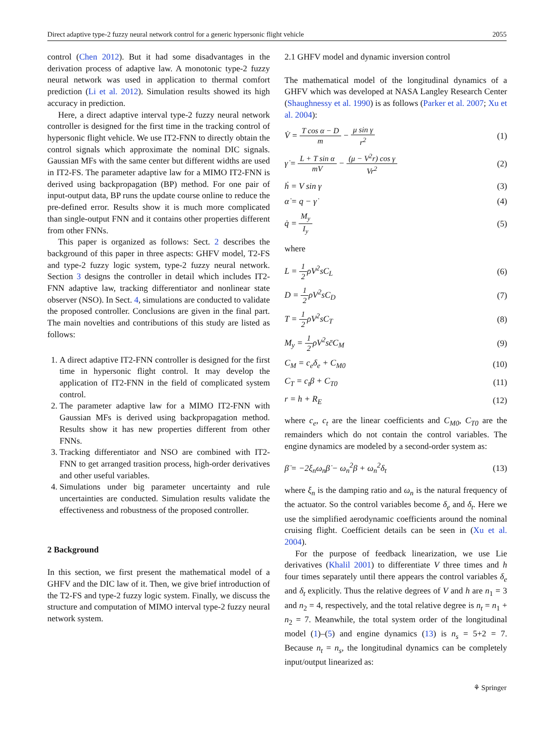Direct adaptive type-2 fuzzy neural network control for a generic hypersonic flight vehicle 2055
control (Chen 2012). But it had some disadvantages in the derivation process of adaptive law. A monotonic type-2 fuzzy neural network was used in application to thermal comfort prediction (Li et al. 2012). Simulation results showed its high accuracy in prediction.
Here, a direct adaptive interval type-2 fuzzy neural network controller is designed for the first time in the tracking control of hypersonic flight vehicle. We use IT2-FNN to directly obtain the control signals which approximate the nominal DIC signals. Gaussian MFs with the same center but different widths are used in IT2-FS. The parameter adaptive law for a MIMO IT2-FNN is derived using backpropagation (BP) method. For one pair of input-output data, BP runs the update course online to reduce the pre-defined error. Results show it is much more complicated than single-output FNN and it contains other properties different from other FNNs.
This paper is organized as follows: Sect. 2 describes the background of this paper in three aspects: GHFV model, T2-FS and type-2 fuzzy logic system, type-2 fuzzy neural network. Section 3 designs the controller in detail which includes IT2-FNN adaptive law, tracking differentiator and nonlinear state observer (NSO). In Sect. 4, simulations are conducted to validate the proposed controller. Conclusions are given in the final part. The main novelties and contributions of this study are listed as follows:
1. A direct adaptive IT2-FNN controller is designed for the first time in hypersonic flight control. It may develop the application of IT2-FNN in the field of complicated system control.
2. The parameter adaptive law for a MIMO IT2-FNN with Gaussian MFs is derived using backpropagation method. Results show it has new properties different from other FNNs.
3. Tracking differentiator and NSO are combined with IT2-FNN to get arranged trasition process, high-order derivatives and other useful variables.
4. Simulations under big parameter uncertainty and rule uncertainties are conducted. Simulation results validate the effectiveness and robustness of the proposed controller.
2 Background
In this section, we first present the mathematical model of a GHFV and the DIC law of it. Then, we give brief introduction of the T2-FS and type-2 fuzzy logic system. Finally, we discuss the structure and computation of MIMO interval type-2 fuzzy neural network system.
2.1 GHFV model and dynamic inversion control
The mathematical model of the longitudinal dynamics of a GHFV which was developed at NASA Langley Research Center (Shaughnessy et al. 1990) is as follows (Parker et al. 2007; Xu et al. 2004):
V̇ = T cos α − D m − μ sin γ r<sup>2</sup> (1)
γ̇ = L + T sin α mV − (μ − V<sup>2</sup>r) cos γ Vr<sup>2</sup> (2)
ḣ = V sin γ (3)
α̇ = q − γ̇ (4)
q̇ = M<sub>y</sub> I<sub>y</sub> (5)
where
L = 1 2ρV<sup>2</sup>sC<sub>L</sub> (6)
D = 1 2ρV<sup>2</sup>sC<sub>D</sub> (7)
T = 1 2ρV<sup>2</sup>sC<sub>T</sub> (8)
M<sub>y</sub> = 1 2ρV<sup>2</sup>sc̄C<sub>M</sub> (9)
C<sub>M</sub> = c<sub>e</sub>δ<sub>e</sub> + C<sub>M0</sub> (10)
C<sub>T</sub> = c<sub>t</sub>β + C<sub>T0</sub> (11)
r = h + R<sub>E</sub> (12)
where c<sub>e</sub>, c<sub>t</sub> are the linear coefficients and C<sub>M0</sub>, C<sub>T0</sub> are the remainders which do not contain the control variables. The engine dynamics are modeled by a second-order system as:
β̈ = −2ξ<sub>n</sub>ω<sub>n</sub>β̇ − ω<sub>n</sub><sup>2</sup>β + ω<sub>n</sub><sup>2</sup>δ<sub>t</sub> (13)
where ξ<sub>n</sub> is the damping ratio and ω<sub>n</sub> is the natural frequency of the actuator. So the control variables become δ<sub>e</sub> and δ<sub>t</sub>. Here we use the simplified aerodynamic coefficients around the nominal cruising flight. Coefficient details can be seen in (Xu et al. 2004).
For the purpose of feedback linearization, we use Lie derivatives (Khalil 2001) to differentiate V three times and h four times separately until there appears the control variables δ<sub>e</sub> and δ<sub>t</sub> explicitly. Thus the relative degrees of V and h are n<sub>1</sub> = 3 and n<sub>2</sub> = 4, respectively, and the total relative degree is n<sub>t</sub> = n<sub>1</sub> + n<sub>2</sub> = 7. Meanwhile, the total system order of the longitudinal model (1)–(5) and engine dynamics (13) is n<sub>s</sub> = 5+2 = 7. Because n<sub>t</sub> = n<sub>s</sub>, the longitudinal dynamics can be completely input/output linearized as:
⚘ Springer